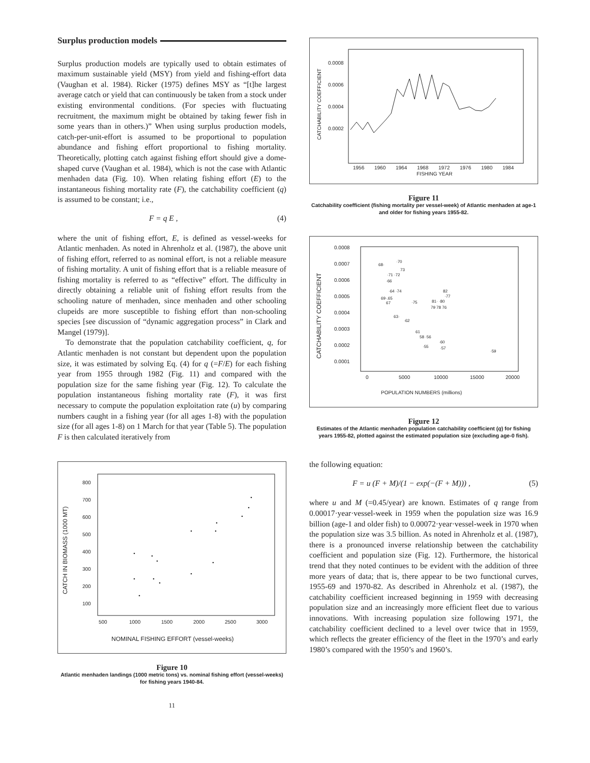Surplus production models
Surplus production models are typically used to obtain estimates of maximum sustainable yield (MSY) from yield and fishing-effort data (Vaughan et al. 1984). Ricker (1975) defines MSY as “[t]he largest average catch or yield that can continuously be taken from a stock under existing environmental conditions. (For species with fluctuating recruitment, the maximum might be obtained by taking fewer fish in some years than in others.)” When using surplus production models, catch-per-unit-effort is assumed to be proportional to population abundance and fishing effort proportional to fishing mortality. Theoretically, plotting catch against fishing effort should give a dome-shaped curve (Vaughan et al. 1984), which is not the case with Atlantic menhaden data (Fig. 10). When relating fishing effort (E) to the instantaneous fishing mortality rate (F), the catchability coefficient (q) is assumed to be constant; i.e.,
F = q E , (4)
where the unit of fishing effort, E, is defined as vessel-weeks for Atlantic menhaden. As noted in Ahrenholz et al. (1987), the above unit of fishing effort, referred to as nominal effort, is not a reliable measure of fishing mortality. A unit of fishing effort that is a reliable measure of fishing mortality is referred to as “effective” effort. The difficulty in directly obtaining a reliable unit of fishing effort results from the schooling nature of menhaden, since menhaden and other schooling clupeids are more susceptible to fishing effort than non-schooling species [see discussion of “dynamic aggregation process” in Clark and Mangel (1979)].
To demonstrate that the population catchability coefficient, q, for Atlantic menhaden is not constant but dependent upon the population size, it was estimated by solving Eq. (4) for q (=F/E) for each fishing year from 1955 through 1982 (Fig. 11) and compared with the population size for the same fishing year (Fig. 12). To calculate the population instantaneous fishing mortality rate (F), it was first necessary to compute the population exploitation rate (u) by comparing numbers caught in a fishing year (for all ages 1-8) with the population size (for all ages 1-8) on 1 March for that year (Table 5). The population F is then calculated iteratively from
CATCH IN BIOMASS (1000 MT)
800
700
600
500
400
300
200
100
500
1000
1500
2000
2500
3000
NOMINAL FISHING EFFORT (vessel-weeks)
Figure 10
Atlantic menhaden landings (1000 metric tons) vs. nominal fishing effort (vessel-weeks) for fishing years 1940-84.
11
CATCHABILITY COEFFICIENT
0.0008
0.0006
0.0004
0.0002
1956
1960
1964
1968
1972
1976
1980
1984
FISHING YEAR
Figure 11
Catchability coefficient (fishing mortality per vessel-week) of Atlantic menhaden at age-1 and older for fishing years 1955-82.
CATCHABILITY COEFFICIENT
0.0008
0.0007
0.0006
0.0005
0.0004
0.0003
0.0002
0.0001
0
5000
10000
15000
20000
POPULATION NUMBERS (millions)
68·
·70
73
·71 ·72
·66
·64 ·74
82
69·.65
67
·75
81· ·80
·77
79 78 76
63·
·62
61
58 ·56
·60
·55
·57
·59
Figure 12
Estimates of the Atlantic menhaden population catchability coefficient (q) for fishing years 1955-82, plotted against the estimated population size (excluding age-0 fish).
the following equation:
F = u (F + M)/(1 − exp(−(F + M))) , (5)
where u and M (=0.45/year) are known. Estimates of q range from 0.00017·year·vessel-week in 1959 when the population size was 16.9 billion (age-1 and older fish) to 0.00072·year·vessel-week in 1970 when the population size was 3.5 billion. As noted in Ahrenholz et al. (1987), there is a pronounced inverse relationship between the catchability coefficient and population size (Fig. 12). Furthermore, the historical trend that they noted continues to be evident with the addition of three more years of data; that is, there appear to be two functional curves, 1955-69 and 1970-82. As described in Ahrenholz et al. (1987), the catchability coefficient increased beginning in 1959 with decreasing population size and an increasingly more efficient fleet due to various innovations. With increasing population size following 1971, the catchability coefficient declined to a level over twice that in 1959, which reflects the greater efficiency of the fleet in the 1970’s and early 1980’s compared with the 1950’s and 1960’s.